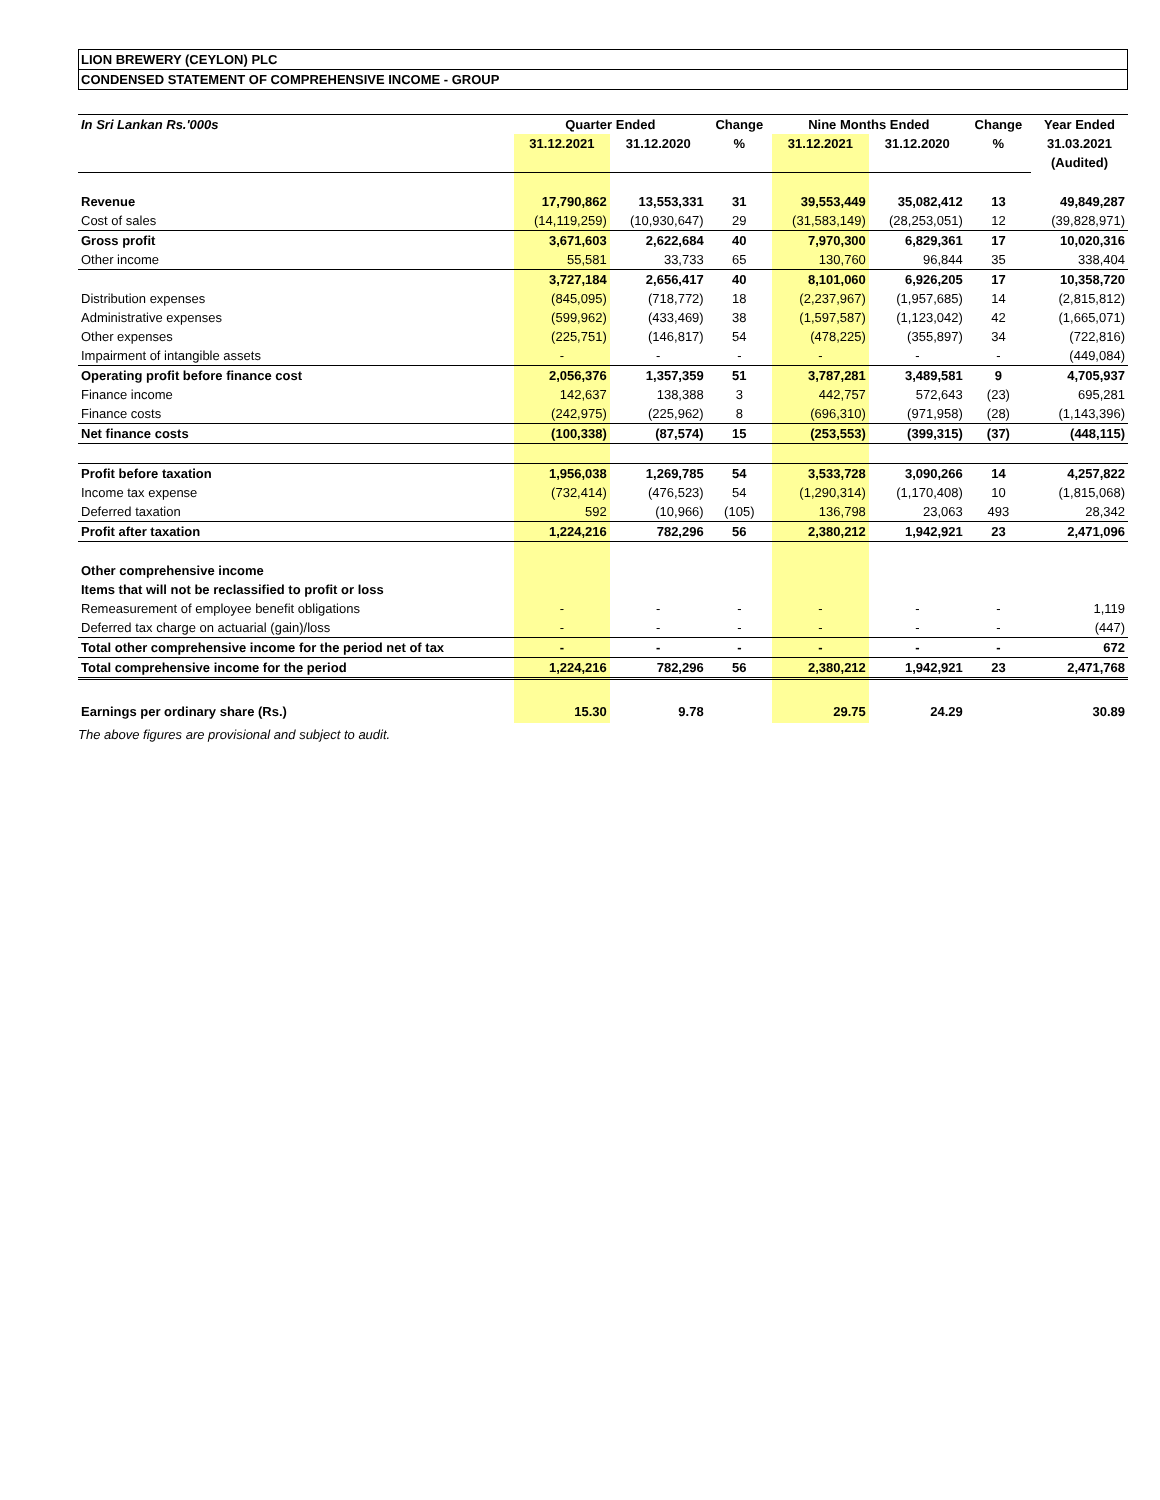LION BREWERY (CEYLON) PLC
CONDENSED STATEMENT OF COMPREHENSIVE INCOME - GROUP
| In Sri Lankan Rs.'000s | Quarter Ended | | Change | Nine Months Ended | | Change | Year Ended |
| --- | --- | --- | --- | --- | --- | --- | --- |
| | 31.12.2021 | 31.12.2020 | % | 31.12.2021 | 31.12.2020 | % | 31.03.2021 |
| | | | | | | | (Audited) |
| Revenue | 17,790,862 | 13,553,331 | 31 | 39,553,449 | 35,082,412 | 13 | 49,849,287 |
| Cost of sales | (14,119,259) | (10,930,647) | 29 | (31,583,149) | (28,253,051) | 12 | (39,828,971) |
| Gross profit | 3,671,603 | 2,622,684 | 40 | 7,970,300 | 6,829,361 | 17 | 10,020,316 |
| Other income | 55,581 | 33,733 | 65 | 130,760 | 96,844 | 35 | 338,404 |
| | 3,727,184 | 2,656,417 | 40 | 8,101,060 | 6,926,205 | 17 | 10,358,720 |
| Distribution expenses | (845,095) | (718,772) | 18 | (2,237,967) | (1,957,685) | 14 | (2,815,812) |
| Administrative expenses | (599,962) | (433,469) | 38 | (1,597,587) | (1,123,042) | 42 | (1,665,071) |
| Other expenses | (225,751) | (146,817) | 54 | (478,225) | (355,897) | 34 | (722,816) |
| Impairment of intangible assets | - | - | - | - | - | - | (449,084) |
| Operating profit before finance cost | 2,056,376 | 1,357,359 | 51 | 3,787,281 | 3,489,581 | 9 | 4,705,937 |
| Finance income | 142,637 | 138,388 | 3 | 442,757 | 572,643 | (23) | 695,281 |
| Finance costs | (242,975) | (225,962) | 8 | (696,310) | (971,958) | (28) | (1,143,396) |
| Net finance costs | (100,338) | (87,574) | 15 | (253,553) | (399,315) | (37) | (448,115) |
| Profit before taxation | 1,956,038 | 1,269,785 | 54 | 3,533,728 | 3,090,266 | 14 | 4,257,822 |
| Income tax expense | (732,414) | (476,523) | 54 | (1,290,314) | (1,170,408) | 10 | (1,815,068) |
| Deferred taxation | 592 | (10,966) | (105) | 136,798 | 23,063 | 493 | 28,342 |
| Profit after taxation | 1,224,216 | 782,296 | 56 | 2,380,212 | 1,942,921 | 23 | 2,471,096 |
| Other comprehensive income | | | | | | | |
| Items that will not be reclassified to profit or loss | | | | | | | |
| Remeasurement of employee benefit obligations | - | - | - | - | - | - | 1,119 |
| Deferred tax charge on actuarial (gain)/loss | - | - | - | - | - | - | (447) |
| Total other comprehensive income for the period net of tax | - | - | - | - | - | - | 672 |
| Total comprehensive income for the period | 1,224,216 | 782,296 | 56 | 2,380,212 | 1,942,921 | 23 | 2,471,768 |
| Earnings per ordinary share (Rs.) | 15.30 | 9.78 | | 29.75 | 24.29 | | 30.89 |
The above figures are provisional and subject to audit.